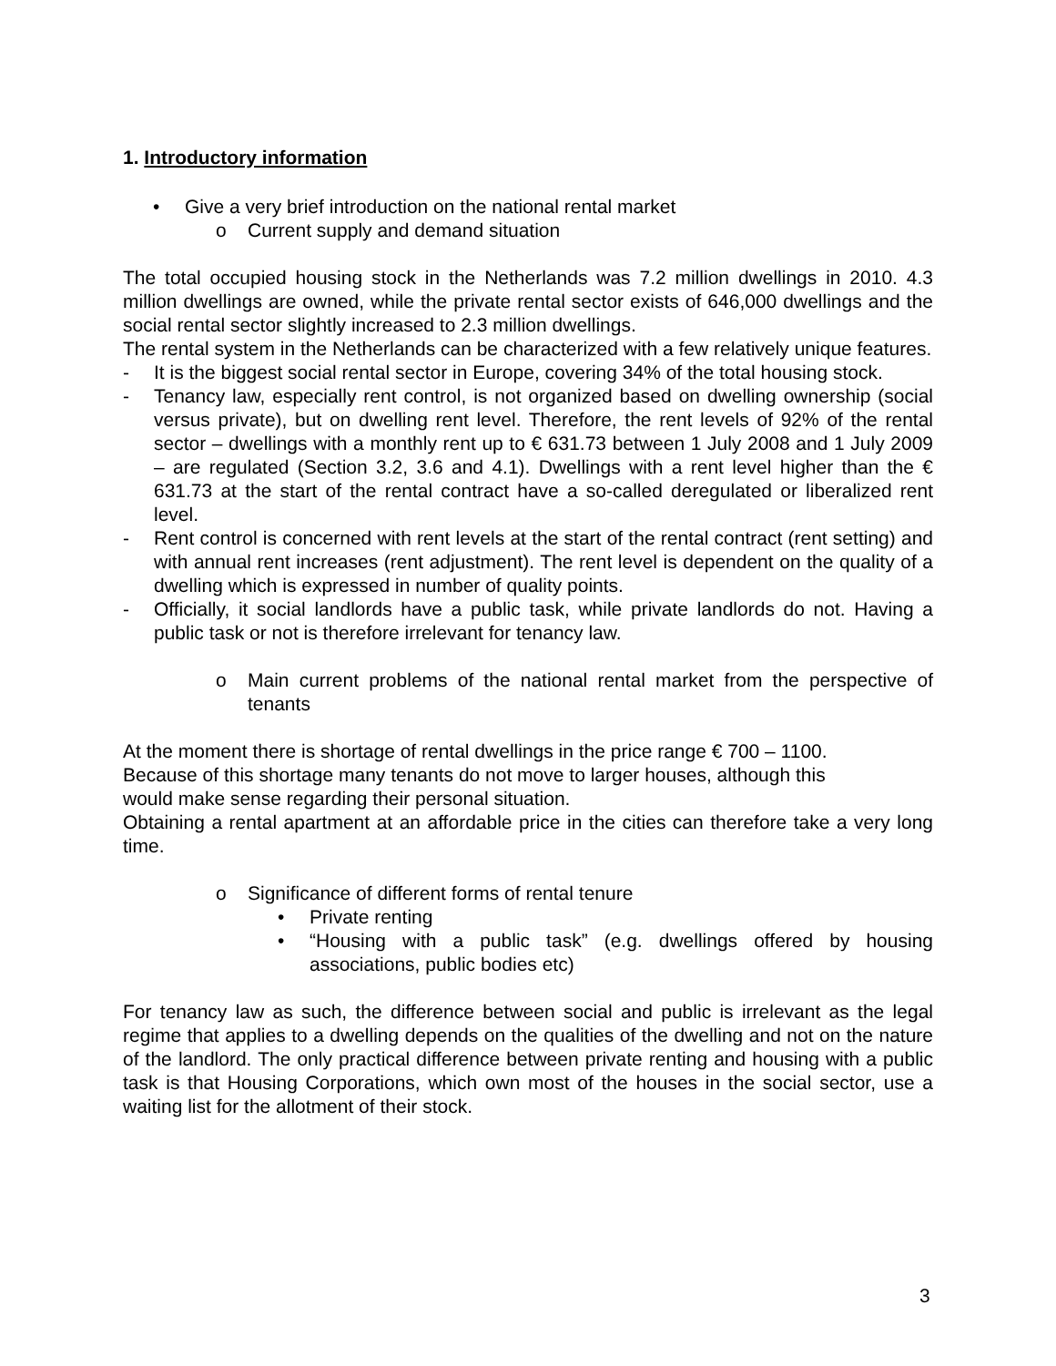1. Introductory information
• Give a very brief introduction on the national rental market
o Current supply and demand situation
The total occupied housing stock in the Netherlands was 7.2 million dwellings in 2010. 4.3 million dwellings are owned, while the private rental sector exists of 646,000 dwellings and the social rental sector slightly increased to 2.3 million dwellings.
The rental system in the Netherlands can be characterized with a few relatively unique features.
- It is the biggest social rental sector in Europe, covering 34% of the total housing stock.
- Tenancy law, especially rent control, is not organized based on dwelling ownership (social versus private), but on dwelling rent level. Therefore, the rent levels of 92% of the rental sector – dwellings with a monthly rent up to € 631.73 between 1 July 2008 and 1 July 2009 – are regulated (Section 3.2, 3.6 and 4.1). Dwellings with a rent level higher than the € 631.73 at the start of the rental contract have a so-called deregulated or liberalized rent level.
- Rent control is concerned with rent levels at the start of the rental contract (rent setting) and with annual rent increases (rent adjustment). The rent level is dependent on the quality of a dwelling which is expressed in number of quality points.
- Officially, it social landlords have a public task, while private landlords do not. Having a public task or not is therefore irrelevant for tenancy law.
o Main current problems of the national rental market from the perspective of tenants
At the moment there is shortage of rental dwellings in the price range € 700 – 1100.
Because of this shortage many tenants do not move to larger houses, although this
would make sense regarding their personal situation.
Obtaining a rental apartment at an affordable price in the cities can therefore take a very long time.
o Significance of different forms of rental tenure
• Private renting
• “Housing with a public task” (e.g. dwellings offered by housing associations, public bodies etc)
For tenancy law as such, the difference between social and public is irrelevant as the legal regime that applies to a dwelling depends on the qualities of the dwelling and not on the nature of the landlord. The only practical difference between private renting and housing with a public task is that Housing Corporations, which own most of the houses in the social sector, use a waiting list for the allotment of their stock.
3